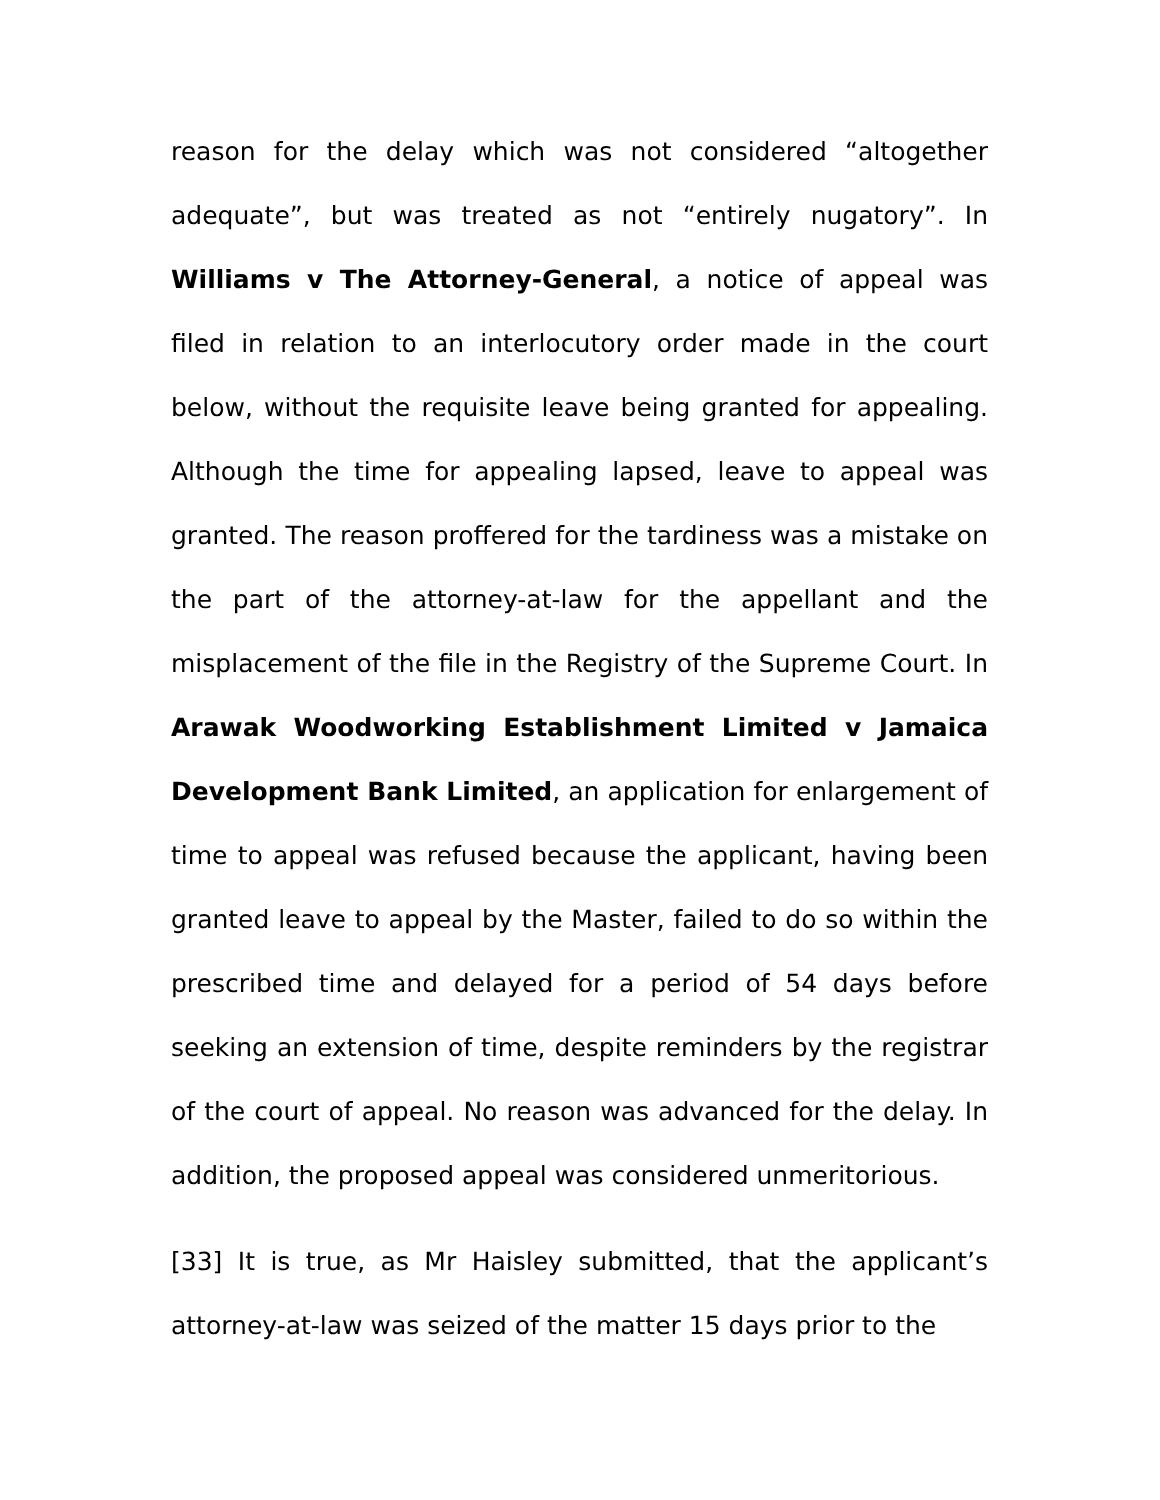reason for the delay which was not considered “altogether adequate”, but was treated as not “entirely nugatory”. In Williams v The Attorney-General, a notice of appeal was filed in relation to an interlocutory order made in the court below, without the requisite leave being granted for appealing. Although the time for appealing lapsed, leave to appeal was granted. The reason proffered for the tardiness was a mistake on the part of the attorney-at-law for the appellant and the misplacement of the file in the Registry of the Supreme Court. In Arawak Woodworking Establishment Limited v Jamaica Development Bank Limited, an application for enlargement of time to appeal was refused because the applicant, having been granted leave to appeal by the Master, failed to do so within the prescribed time and delayed for a period of 54 days before seeking an extension of time, despite reminders by the registrar of the court of appeal. No reason was advanced for the delay. In addition, the proposed appeal was considered unmeritorious.
[33] It is true, as Mr Haisley submitted, that the applicant’s attorney-at-law was seized of the matter 15 days prior to the